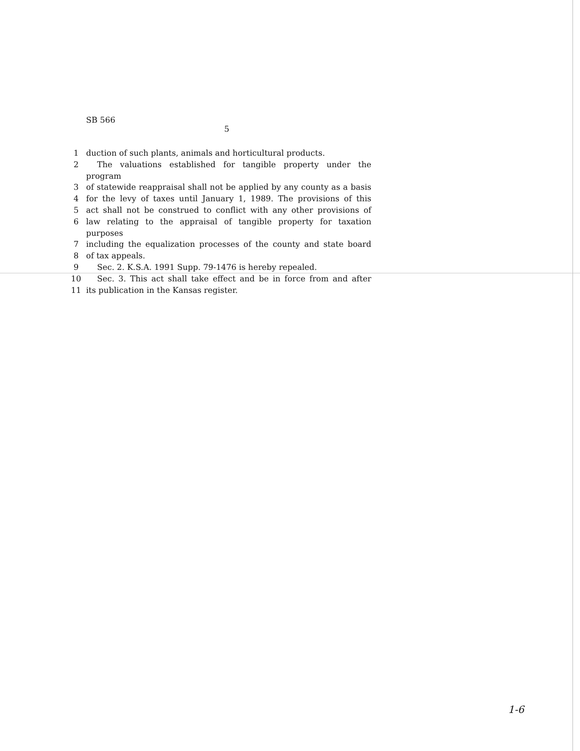SB 566
5
1 duction of such plants, animals and horticultural products.
2 The valuations established for tangible property under the program
3 of statewide reappraisal shall not be applied by any county as a basis
4 for the levy of taxes until January 1, 1989. The provisions of this
5 act shall not be construed to conflict with any other provisions of
6 law relating to the appraisal of tangible property for taxation purposes
7 including the equalization processes of the county and state board
8 of tax appeals.
9 Sec. 2. K.S.A. 1991 Supp. 79-1476 is hereby repealed.
10 Sec. 3. This act shall take effect and be in force from and after
11 its publication in the Kansas register.
1-6